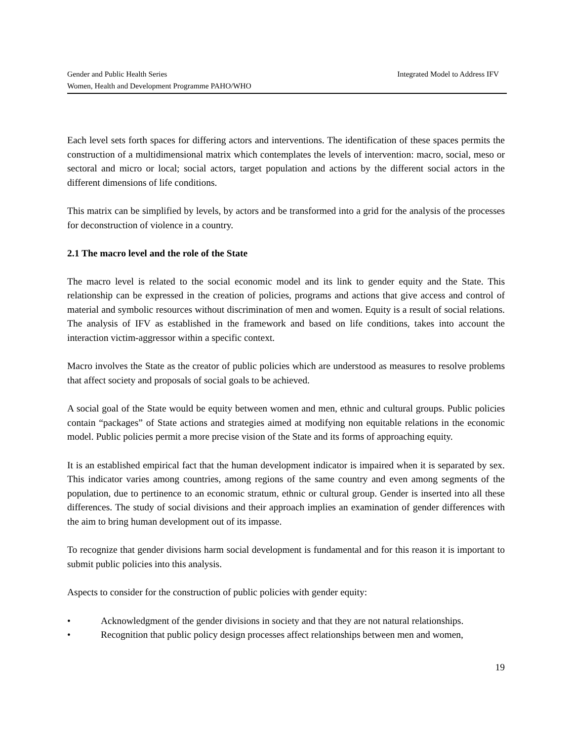Integrated Model to Address IFV Gender and Public Health Series
Women, Health and Development Programme PAHO/WHO
Each level sets forth spaces for differing actors and interventions. The identification of these spaces permits the construction of a multidimensional matrix which contemplates the levels of intervention: macro, social, meso or sectoral and micro or local; social actors, target population and actions by the different social actors in the different dimensions of life conditions.
This matrix can be simplified by levels, by actors and be transformed into a grid for the analysis of the processes for deconstruction of violence in a country.
2.1 The macro level and the role of the State
The macro level is related to the social economic model and its link to gender equity and the State. This relationship can be expressed in the creation of policies, programs and actions that give access and control of material and symbolic resources without discrimination of men and women. Equity is a result of social relations. The analysis of IFV as established in the framework and based on life conditions, takes into account the interaction victim-aggressor within a specific context.
Macro involves the State as the creator of public policies which are understood as measures to resolve problems that affect society and proposals of social goals to be achieved.
A social goal of the State would be equity between women and men, ethnic and cultural groups. Public policies contain “packages” of State actions and strategies aimed at modifying non equitable relations in the economic model. Public policies permit a more precise vision of the State and its forms of approaching equity.
It is an established empirical fact that the human development indicator is impaired when it is separated by sex. This indicator varies among countries, among regions of the same country and even among segments of the population, due to pertinence to an economic stratum, ethnic or cultural group. Gender is inserted into all these differences. The study of social divisions and their approach implies an examination of gender differences with the aim to bring human development out of its impasse.
To recognize that gender divisions harm social development is fundamental and for this reason it is important to submit public policies into this analysis.
Aspects to consider for the construction of public policies with gender equity:
• Acknowledgment of the gender divisions in society and that they are not natural relationships.
• Recognition that public policy design processes affect relationships between men and women,
19